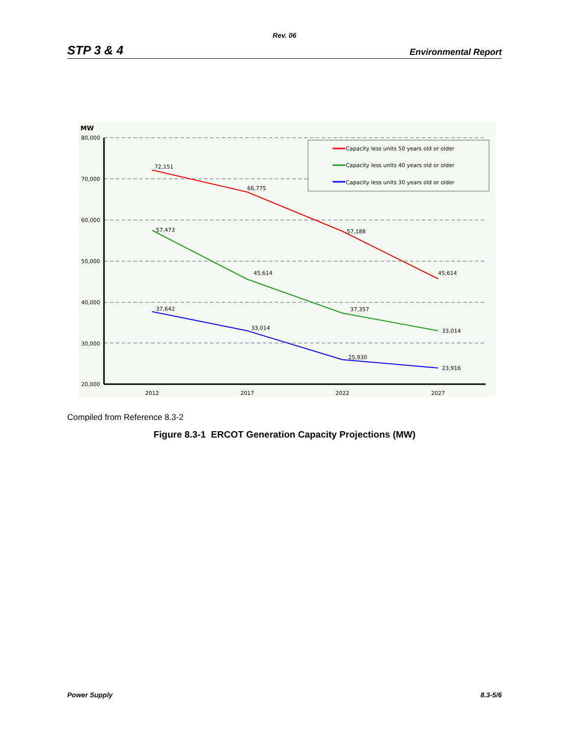Rev. 06
STP 3 & 4 Environmental Report
MW
80,000
70,000
60,000
50,000
40,000
30,000
20,000
2012
2017
2022
2027
72,151
66,775
57,188
45,614
57,473
45,614
37,357
33,014
37,642
33,014
25,930
23,916
Capacity less units 50 years old or older
Capacity less units 40 years old or older
Capacity less units 30 years old or older
Compiled from Reference 8.3-2
Figure 8.3-1 ERCOT Generation Capacity Projections (MW)
Power Supply 8.3-5/6